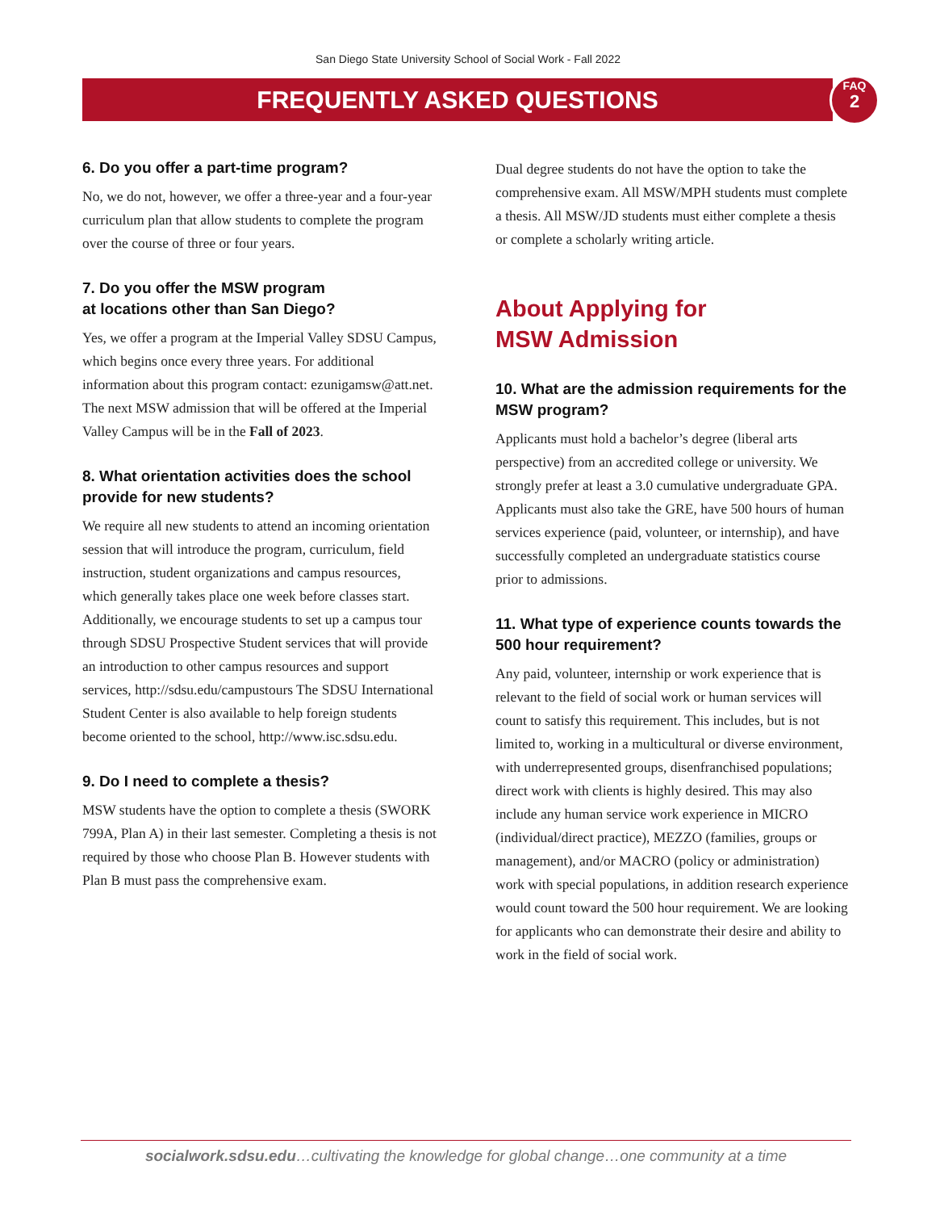San Diego State University School of Social Work - Fall 2022
FREQUENTLY ASKED QUESTIONS
FAQ
2
6. Do you offer a part-time program?
No, we do not, however, we offer a three-year and a four-year curriculum plan that allow students to complete the program over the course of three or four years.
7. Do you offer the MSW program
at locations other than San Diego?
Yes, we offer a program at the Imperial Valley SDSU Campus, which begins once every three years. For additional information about this program contact: ezunigamsw@att.net. The next MSW admission that will be offered at the Imperial Valley Campus will be in the Fall of 2023.
8. What orientation activities does the school provide for new students?
We require all new students to attend an incoming orientation session that will introduce the program, curriculum, field instruction, student organizations and campus resources, which generally takes place one week before classes start. Additionally, we encourage students to set up a campus tour through SDSU Prospective Student services that will provide an introduction to other campus resources and support services, http://sdsu.edu/campustours The SDSU International Student Center is also available to help foreign students become oriented to the school, http://www.isc.sdsu.edu.
9. Do I need to complete a thesis?
MSW students have the option to complete a thesis (SWORK 799A, Plan A) in their last semester. Completing a thesis is not required by those who choose Plan B. However students with Plan B must pass the comprehensive exam.
Dual degree students do not have the option to take the comprehensive exam. All MSW/MPH students must complete a thesis. All MSW/JD students must either complete a thesis or complete a scholarly writing article.
About Applying for
MSW Admission
10. What are the admission requirements for the MSW program?
Applicants must hold a bachelor’s degree (liberal arts perspective) from an accredited college or university. We strongly prefer at least a 3.0 cumulative undergraduate GPA. Applicants must also take the GRE, have 500 hours of human services experience (paid, volunteer, or internship), and have successfully completed an undergraduate statistics course prior to admissions.
11. What type of experience counts towards the 500 hour requirement?
Any paid, volunteer, internship or work experience that is relevant to the field of social work or human services will count to satisfy this requirement. This includes, but is not limited to, working in a multicultural or diverse environment, with underrepresented groups, disenfranchised populations; direct work with clients is highly desired. This may also include any human service work experience in MICRO (individual/direct practice), MEZZO (families, groups or management), and/or MACRO (policy or administration) work with special populations, in addition research experience would count toward the 500 hour requirement. We are looking for applicants who can demonstrate their desire and ability to work in the field of social work.
socialwork.sdsu.edu…cultivating the knowledge for global change…one community at a time